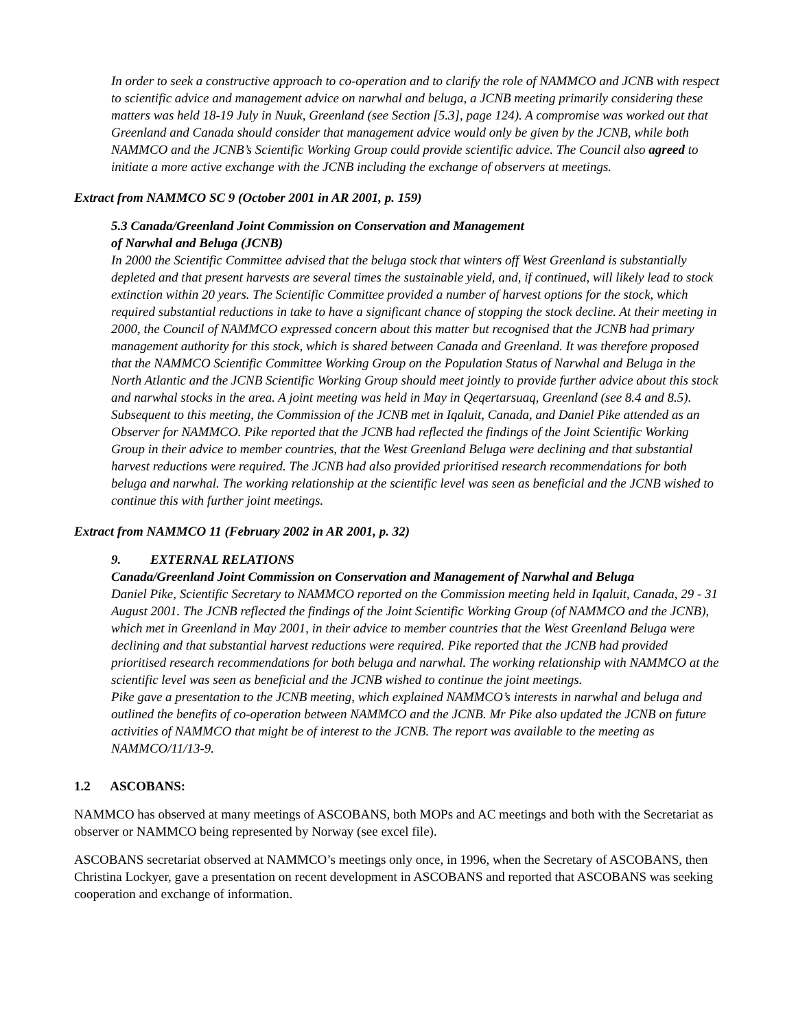In order to seek a constructive approach to co-operation and to clarify the role of NAMMCO and JCNB with respect to scientific advice and management advice on narwhal and beluga, a JCNB meeting primarily considering these matters was held 18-19 July in Nuuk, Greenland (see Section [5.3], page 124). A compromise was worked out that Greenland and Canada should consider that management advice would only be given by the JCNB, while both NAMMCO and the JCNB’s Scientific Working Group could provide scientific advice. The Council also agreed to initiate a more active exchange with the JCNB including the exchange of observers at meetings.
Extract from NAMMCO SC 9 (October 2001 in AR 2001, p. 159)
5.3 Canada/Greenland Joint Commission on Conservation and Management
of Narwhal and Beluga (JCNB)
In 2000 the Scientific Committee advised that the beluga stock that winters off West Greenland is substantially depleted and that present harvests are several times the sustainable yield, and, if continued, will likely lead to stock extinction within 20 years. The Scientific Committee provided a number of harvest options for the stock, which required substantial reductions in take to have a significant chance of stopping the stock decline. At their meeting in 2000, the Council of NAMMCO expressed concern about this matter but recognised that the JCNB had primary management authority for this stock, which is shared between Canada and Greenland. It was therefore proposed that the NAMMCO Scientific Committee Working Group on the Population Status of Narwhal and Beluga in the North Atlantic and the JCNB Scientific Working Group should meet jointly to provide further advice about this stock and narwhal stocks in the area. A joint meeting was held in May in Qeqertarsuaq, Greenland (see 8.4 and 8.5).
Subsequent to this meeting, the Commission of the JCNB met in Iqaluit, Canada, and Daniel Pike attended as an Observer for NAMMCO. Pike reported that the JCNB had reflected the findings of the Joint Scientific Working Group in their advice to member countries, that the West Greenland Beluga were declining and that substantial harvest reductions were required. The JCNB had also provided prioritised research recommendations for both beluga and narwhal. The working relationship at the scientific level was seen as beneficial and the JCNB wished to continue this with further joint meetings.
Extract from NAMMCO 11 (February 2002 in AR 2001, p. 32)
9. EXTERNAL RELATIONS
Canada/Greenland Joint Commission on Conservation and Management of Narwhal and Beluga
Daniel Pike, Scientific Secretary to NAMMCO reported on the Commission meeting held in Iqaluit, Canada, 29 - 31 August 2001. The JCNB reflected the findings of the Joint Scientific Working Group (of NAMMCO and the JCNB), which met in Greenland in May 2001, in their advice to member countries that the West Greenland Beluga were declining and that substantial harvest reductions were required. Pike reported that the JCNB had provided prioritised research recommendations for both beluga and narwhal. The working relationship with NAMMCO at the scientific level was seen as beneficial and the JCNB wished to continue the joint meetings.
Pike gave a presentation to the JCNB meeting, which explained NAMMCO’s interests in narwhal and beluga and outlined the benefits of co-operation between NAMMCO and the JCNB. Mr Pike also updated the JCNB on future activities of NAMMCO that might be of interest to the JCNB. The report was available to the meeting as NAMMCO/11/13-9.
1.2 ASCOBANS:
NAMMCO has observed at many meetings of ASCOBANS, both MOPs and AC meetings and both with the Secretariat as observer or NAMMCO being represented by Norway (see excel file).
ASCOBANS secretariat observed at NAMMCO’s meetings only once, in 1996, when the Secretary of ASCOBANS, then Christina Lockyer, gave a presentation on recent development in ASCOBANS and reported that ASCOBANS was seeking cooperation and exchange of information.